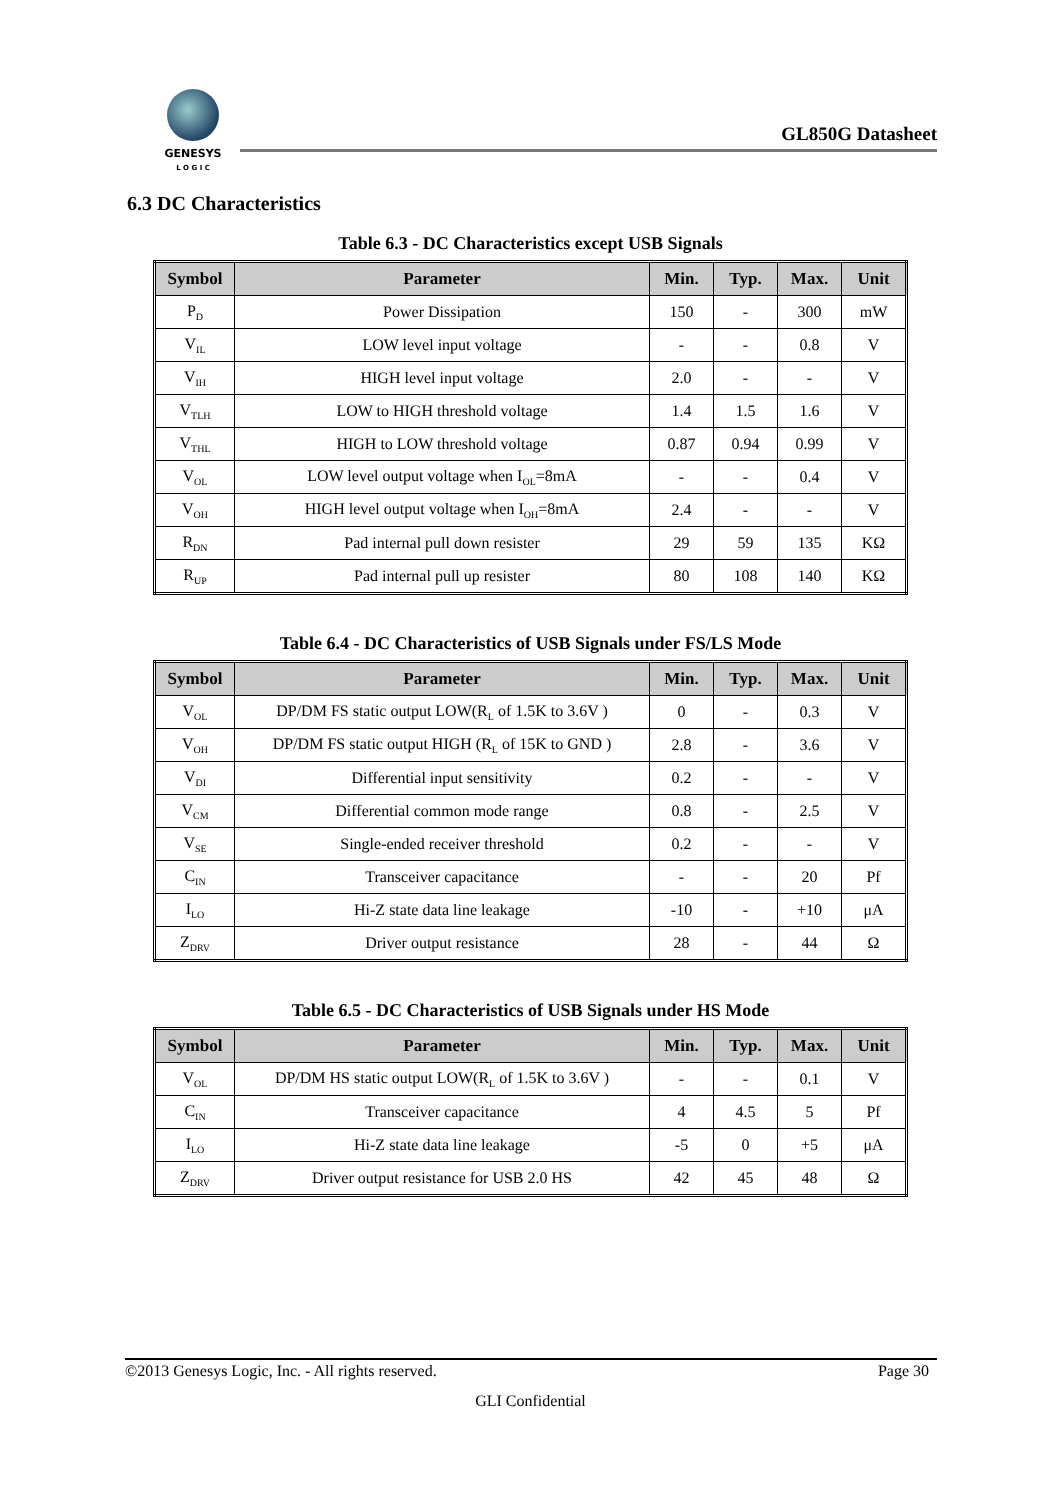GENESYS
L O G I C
GL850G Datasheet
6.3 DC Characteristics
Table 6.3 - DC Characteristics except USB Signals
| Symbol | Parameter | Min. | Typ. | Max. | Unit |
| --- | --- | --- | --- | --- | --- |
| P<sub>D</sub> | Power Dissipation | 150 | - | 300 | mW |
| V<sub>IL</sub> | LOW level input voltage | - | - | 0.8 | V |
| V<sub>IH</sub> | HIGH level input voltage | 2.0 | - | - | V |
| V<sub>TLH</sub> | LOW to HIGH threshold voltage | 1.4 | 1.5 | 1.6 | V |
| V<sub>THL</sub> | HIGH to LOW threshold voltage | 0.87 | 0.94 | 0.99 | V |
| V<sub>OL</sub> | LOW level output voltage when I<sub>OL</sub>=8mA | - | - | 0.4 | V |
| V<sub>OH</sub> | HIGH level output voltage when I<sub>OH</sub>=8mA | 2.4 | - | - | V |
| R<sub>DN</sub> | Pad internal pull down resister | 29 | 59 | 135 | KΩ |
| R<sub>UP</sub> | Pad internal pull up resister | 80 | 108 | 140 | KΩ |
Table 6.4 - DC Characteristics of USB Signals under FS/LS Mode
| Symbol | Parameter | Min. | Typ. | Max. | Unit |
| --- | --- | --- | --- | --- | --- |
| V<sub>OL</sub> | DP/DM FS static output LOW(R<sub>L</sub> of 1.5K to 3.6V ) | 0 | - | 0.3 | V |
| V<sub>OH</sub> | DP/DM FS static output HIGH (R<sub>L</sub> of 15K to GND ) | 2.8 | - | 3.6 | V |
| V<sub>DI</sub> | Differential input sensitivity | 0.2 | - | - | V |
| V<sub>CM</sub> | Differential common mode range | 0.8 | - | 2.5 | V |
| V<sub>SE</sub> | Single-ended receiver threshold | 0.2 | - | - | V |
| C<sub>IN</sub> | Transceiver capacitance | - | - | 20 | Pf |
| I<sub>LO</sub> | Hi-Z state data line leakage | -10 | - | +10 | μA |
| Z<sub>DRV</sub> | Driver output resistance | 28 | - | 44 | Ω |
Table 6.5 - DC Characteristics of USB Signals under HS Mode
| Symbol | Parameter | Min. | Typ. | Max. | Unit |
| --- | --- | --- | --- | --- | --- |
| V<sub>OL</sub> | DP/DM HS static output LOW(R<sub>L</sub> of 1.5K to 3.6V ) | - | - | 0.1 | V |
| C<sub>IN</sub> | Transceiver capacitance | 4 | 4.5 | 5 | Pf |
| I<sub>LO</sub> | Hi-Z state data line leakage | -5 | 0 | +5 | μA |
| Z<sub>DRV</sub> | Driver output resistance for USB 2.0 HS | 42 | 45 | 48 | Ω |
©2013 Genesys Logic, Inc. - All rights reserved. Page 30
GLI Confidential